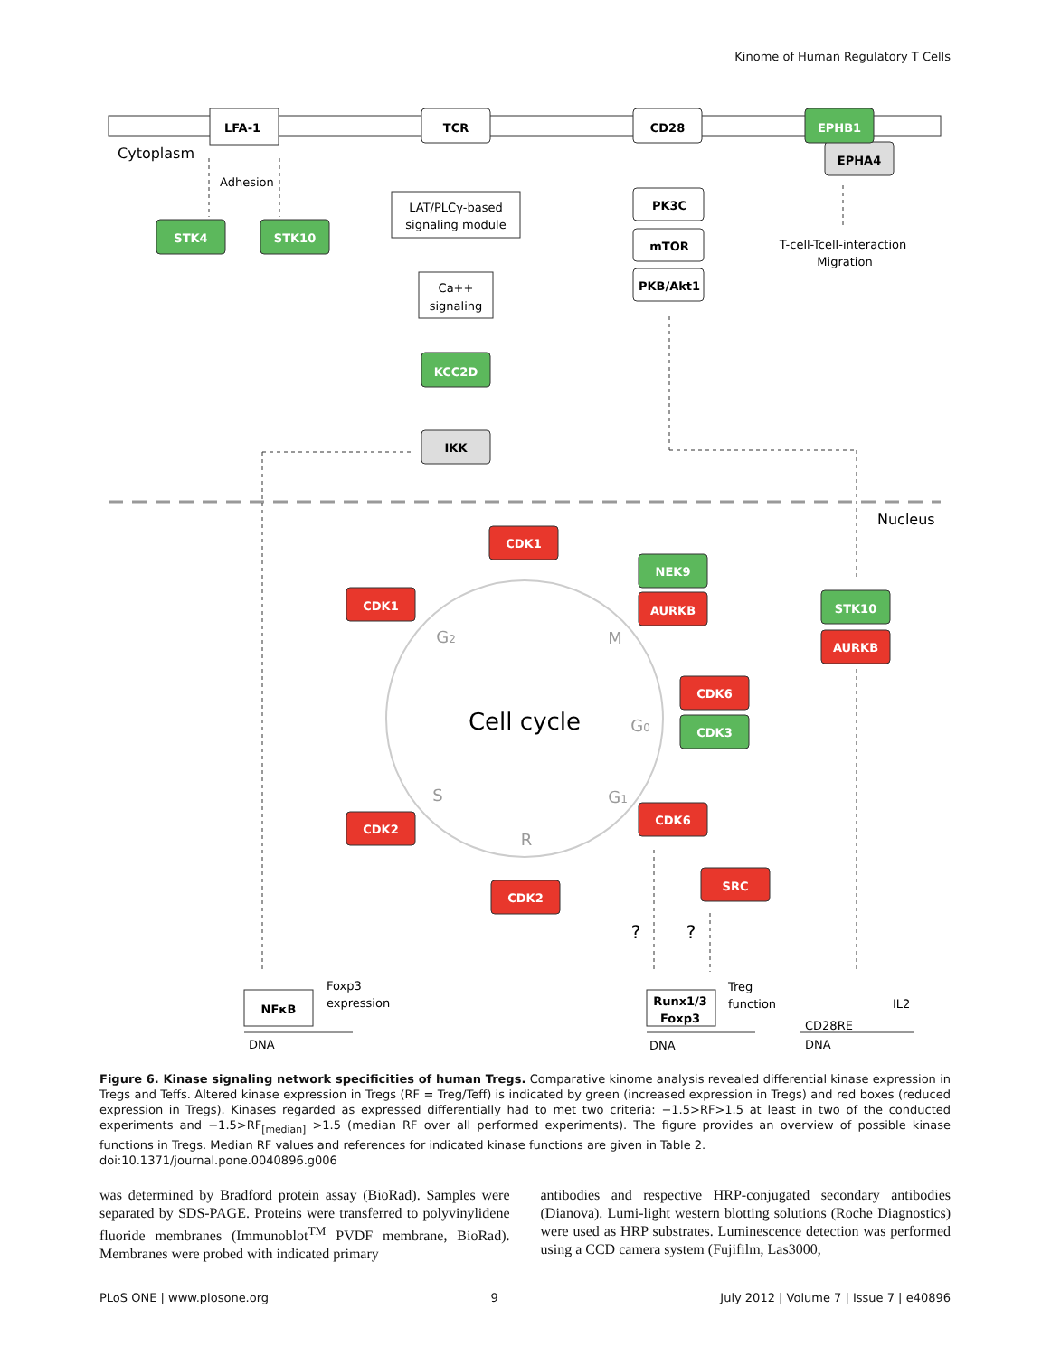Kinome of Human Regulatory T Cells
LFA-1
TCR
CD28
PK3C
mTOR
PKB/Akt1
EPHA4
IKK
NFκB
Runx1/3
Foxp3
EPHB1
STK4
STK10
KCC2D
NEK9
CDK3
STK10
CDK1
CDK1
AURKB
CDK6
AURKB
CDK6
CDK2
CDK2
SRC
LAT/PLCγ-based
signaling module
Ca++
signaling
T-cell-Tcell-interaction
Migration
Cell cycle
G2
M
G0
S
G1
R
?
?
Cytoplasm
Adhesion
Nucleus
Foxp3
expression
Treg
function
CD28RE
IL2
DNA
DNA
DNA
Figure 6. Kinase signaling network specificities of human Tregs. Comparative kinome analysis revealed differential kinase expression in Tregs and Teffs. Altered kinase expression in Tregs (RF = Treg/Teff) is indicated by green (increased expression in Tregs) and red boxes (reduced expression in Tregs). Kinases regarded as expressed differentially had to met two criteria: −1.5>RF>1.5 at least in two of the conducted experiments and −1.5>RF<sub>[median]</sub> >1.5 (median RF over all performed experiments). The figure provides an overview of possible kinase functions in Tregs. Median RF values and references for indicated kinase functions are given in Table 2.
doi:10.1371/journal.pone.0040896.g006
was determined by Bradford protein assay (BioRad). Samples were separated by SDS-PAGE. Proteins were transferred to polyvinylidene fluoride membranes (Immunoblot<sup>TM</sup> PVDF membrane, BioRad). Membranes were probed with indicated primary
antibodies and respective HRP-conjugated secondary antibodies (Dianova). Lumi-light western blotting solutions (Roche Diagnostics) were used as HRP substrates. Luminescence detection was performed using a CCD camera system (Fujifilm, Las3000,
PLoS ONE | www.plosone.org 9 July 2012 | Volume 7 | Issue 7 | e40896